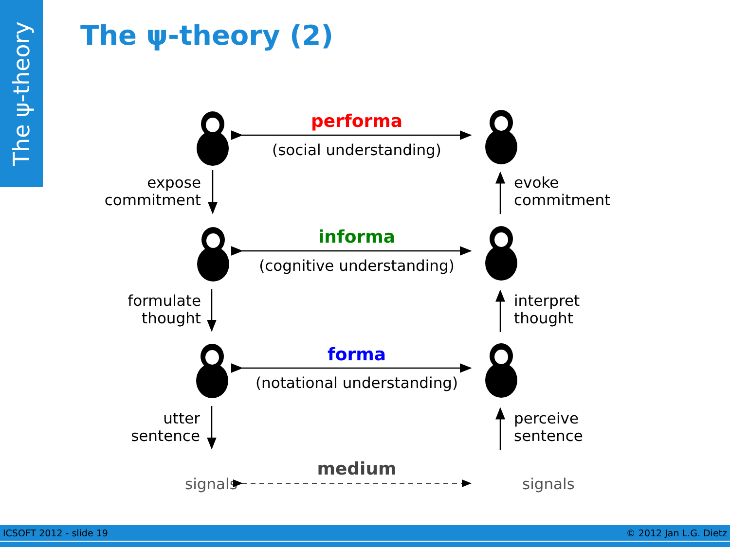The ψ-theory
The ψ-theory (2)
performa
(social understanding)
expose
commitment
evoke
commitment
informa
(cognitive understanding)
formulate
thought
interpret
thought
forma
(notational understanding)
utter
sentence
perceive
sentence
medium
signals signals
ICSOFT 2012 - slide 19 © 2012 Jan L.G. Dietz